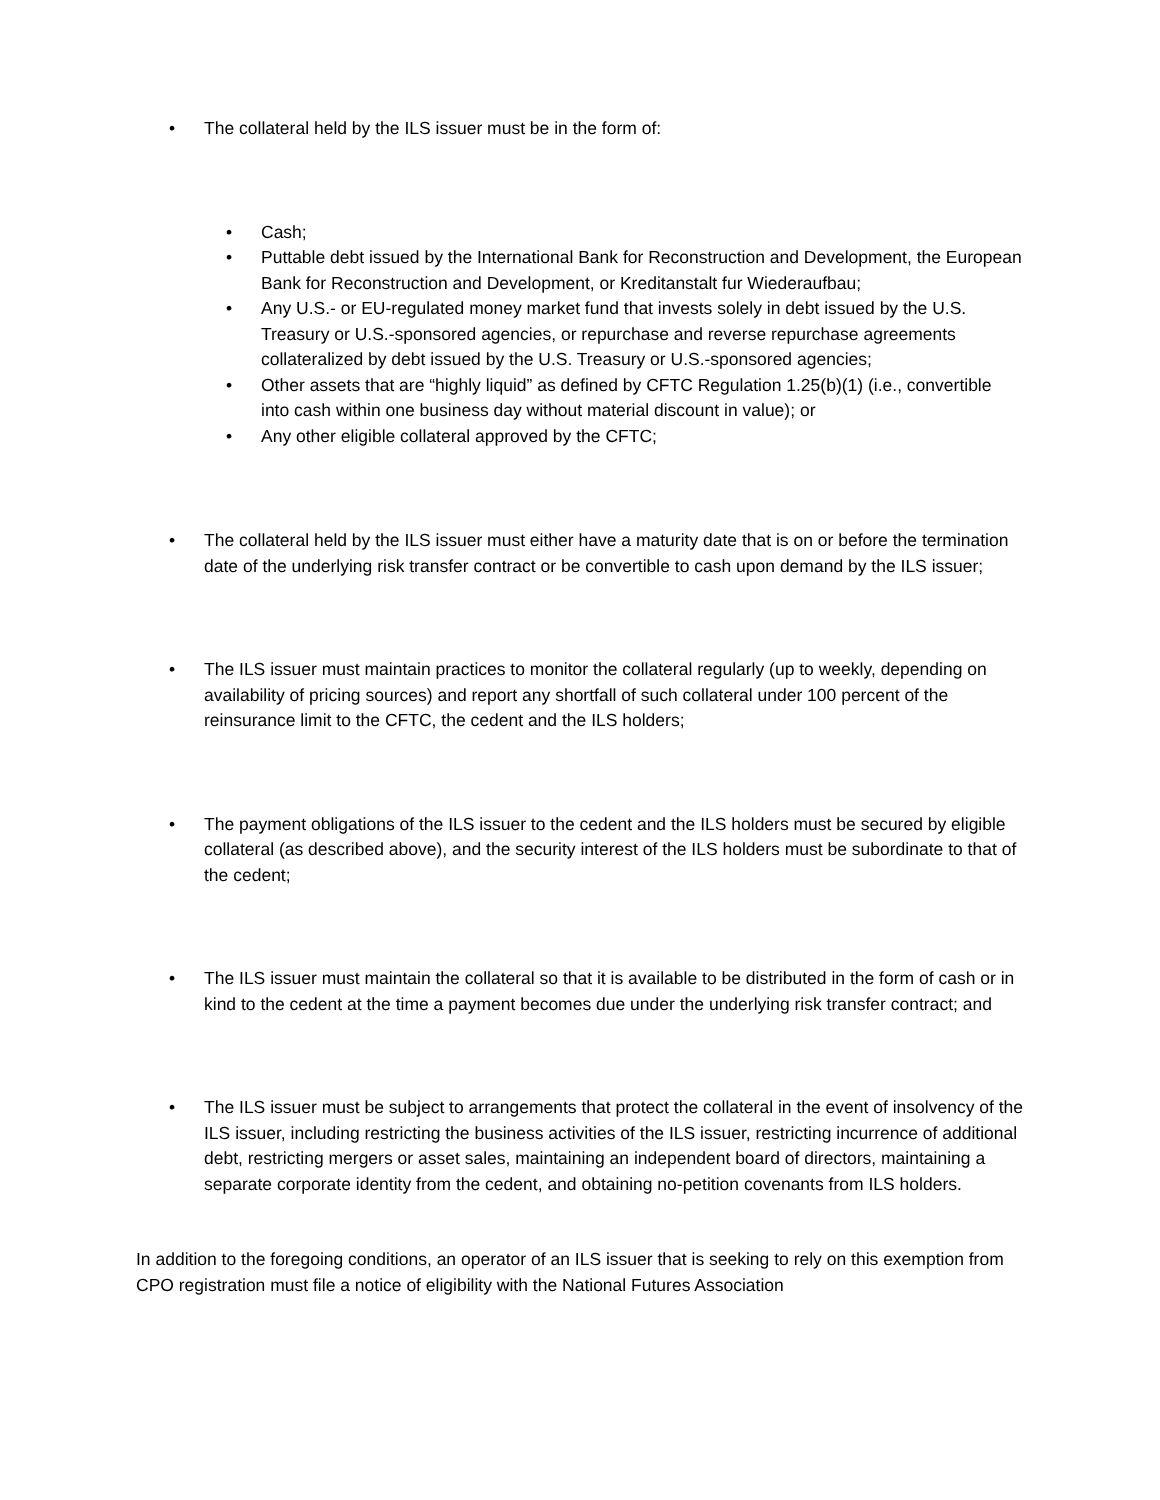• The collateral held by the ILS issuer must be in the form of:
• Cash;
• Puttable debt issued by the International Bank for Reconstruction and Development, the European Bank for Reconstruction and Development, or Kreditanstalt fur Wiederaufbau;
• Any U.S.- or EU-regulated money market fund that invests solely in debt issued by the U.S. Treasury or U.S.-sponsored agencies, or repurchase and reverse repurchase agreements collateralized by debt issued by the U.S. Treasury or U.S.-sponsored agencies;
• Other assets that are “highly liquid” as defined by CFTC Regulation 1.25(b)(1) (i.e., convertible into cash within one business day without material discount in value); or
• Any other eligible collateral approved by the CFTC;
• The collateral held by the ILS issuer must either have a maturity date that is on or before the termination date of the underlying risk transfer contract or be convertible to cash upon demand by the ILS issuer;
• The ILS issuer must maintain practices to monitor the collateral regularly (up to weekly, depending on availability of pricing sources) and report any shortfall of such collateral under 100 percent of the reinsurance limit to the CFTC, the cedent and the ILS holders;
• The payment obligations of the ILS issuer to the cedent and the ILS holders must be secured by eligible collateral (as described above), and the security interest of the ILS holders must be subordinate to that of the cedent;
• The ILS issuer must maintain the collateral so that it is available to be distributed in the form of cash or in kind to the cedent at the time a payment becomes due under the underlying risk transfer contract; and
• The ILS issuer must be subject to arrangements that protect the collateral in the event of insolvency of the ILS issuer, including restricting the business activities of the ILS issuer, restricting incurrence of additional debt, restricting mergers or asset sales, maintaining an independent board of directors, maintaining a separate corporate identity from the cedent, and obtaining no-petition covenants from ILS holders.
In addition to the foregoing conditions, an operator of an ILS issuer that is seeking to rely on this exemption from CPO registration must file a notice of eligibility with the National Futures Association